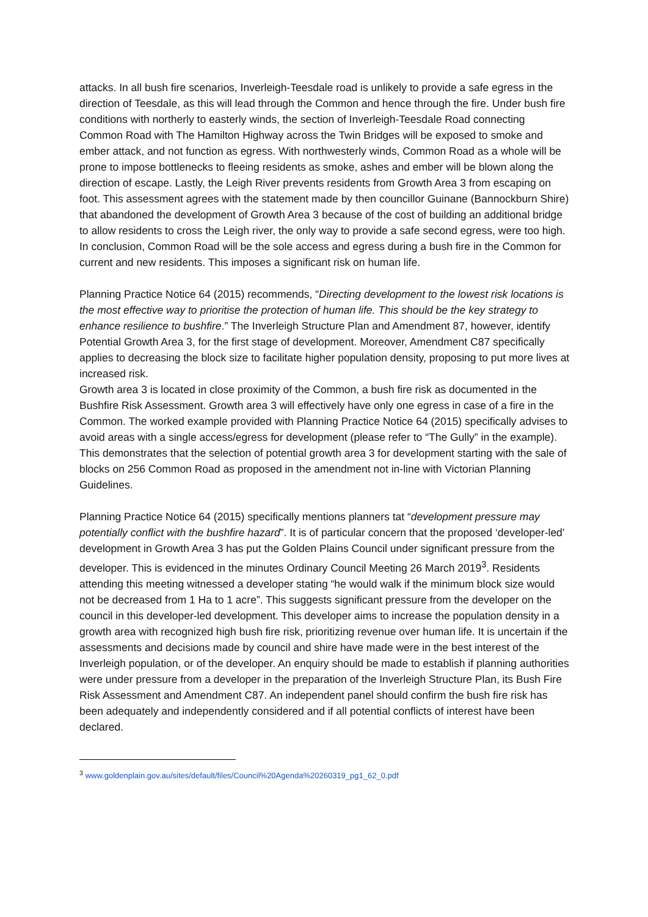attacks. In all bush fire scenarios, Inverleigh-Teesdale road is unlikely to provide a safe egress in the direction of Teesdale, as this will lead through the Common and hence through the fire. Under bush fire conditions with northerly to easterly winds, the section of Inverleigh-Teesdale Road connecting Common Road with The Hamilton Highway across the Twin Bridges will be exposed to smoke and ember attack, and not function as egress. With northwesterly winds, Common Road as a whole will be prone to impose bottlenecks to fleeing residents as smoke, ashes and ember will be blown along the direction of escape. Lastly, the Leigh River prevents residents from Growth Area 3 from escaping on foot. This assessment agrees with the statement made by then councillor Guinane (Bannockburn Shire) that abandoned the development of Growth Area 3 because of the cost of building an additional bridge to allow residents to cross the Leigh river, the only way to provide a safe second egress, were too high. In conclusion, Common Road will be the sole access and egress during a bush fire in the Common for current and new residents. This imposes a significant risk on human life.
Planning Practice Notice 64 (2015) recommends, “Directing development to the lowest risk locations is the most effective way to prioritise the protection of human life. This should be the key strategy to enhance resilience to bushfire.” The Inverleigh Structure Plan and Amendment 87, however, identify Potential Growth Area 3, for the first stage of development. Moreover, Amendment C87 specifically applies to decreasing the block size to facilitate higher population density, proposing to put more lives at increased risk.
Growth area 3 is located in close proximity of the Common, a bush fire risk as documented in the Bushfire Risk Assessment. Growth area 3 will effectively have only one egress in case of a fire in the Common. The worked example provided with Planning Practice Notice 64 (2015) specifically advises to avoid areas with a single access/egress for development (please refer to “The Gully” in the example). This demonstrates that the selection of potential growth area 3 for development starting with the sale of blocks on 256 Common Road as proposed in the amendment not in-line with Victorian Planning Guidelines.
Planning Practice Notice 64 (2015) specifically mentions planners tat “development pressure may potentially conflict with the bushfire hazard”. It is of particular concern that the proposed ‘developer-led’ development in Growth Area 3 has put the Golden Plains Council under significant pressure from the developer. This is evidenced in the minutes Ordinary Council Meeting 26 March 2019<sup>3</sup>. Residents attending this meeting witnessed a developer stating “he would walk if the minimum block size would not be decreased from 1 Ha to 1 acre”. This suggests significant pressure from the developer on the council in this developer-led development. This developer aims to increase the population density in a growth area with recognized high bush fire risk, prioritizing revenue over human life. It is uncertain if the assessments and decisions made by council and shire have made were in the best interest of the Inverleigh population, or of the developer. An enquiry should be made to establish if planning authorities were under pressure from a developer in the preparation of the Inverleigh Structure Plan, its Bush Fire Risk Assessment and Amendment C87. An independent panel should confirm the bush fire risk has been adequately and independently considered and if all potential conflicts of interest have been declared.
<sup>3</sup> www.goldenplain.gov.au/sites/default/files/Council%20Agenda%20260319_pg1_62_0.pdf